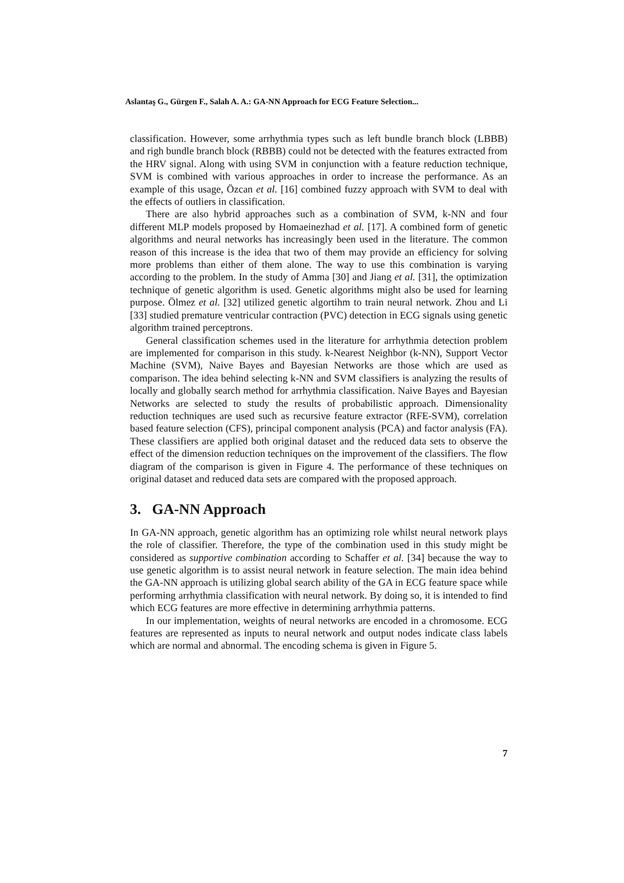Aslantaş G., Gürgen F., Salah A. A.: GA-NN Approach for ECG Feature Selection...
classification. However, some arrhythmia types such as left bundle branch block (LBBB) and righ bundle branch block (RBBB) could not be detected with the features extracted from the HRV signal. Along with using SVM in conjunction with a feature reduction technique, SVM is combined with various approaches in order to increase the performance. As an example of this usage, Özcan et al. [16] combined fuzzy approach with SVM to deal with the effects of outliers in classification.
There are also hybrid approaches such as a combination of SVM, k-NN and four different MLP models proposed by Homaeinezhad et al. [17]. A combined form of genetic algorithms and neural networks has increasingly been used in the literature. The common reason of this increase is the idea that two of them may provide an efficiency for solving more problems than either of them alone. The way to use this combination is varying according to the problem. In the study of Amma [30] and Jiang et al. [31], the optimization technique of genetic algorithm is used. Genetic algorithms might also be used for learning purpose. Ölmez et al. [32] utilized genetic algortihm to train neural network. Zhou and Li [33] studied premature ventricular contraction (PVC) detection in ECG signals using genetic algorithm trained perceptrons.
General classification schemes used in the literature for arrhythmia detection problem are implemented for comparison in this study. k-Nearest Neighbor (k-NN), Support Vector Machine (SVM), Naive Bayes and Bayesian Networks are those which are used as comparison. The idea behind selecting k-NN and SVM classifiers is analyzing the results of locally and globally search method for arrhythmia classification. Naive Bayes and Bayesian Networks are selected to study the results of probabilistic approach. Dimensionality reduction techniques are used such as recursive feature extractor (RFE-SVM), correlation based feature selection (CFS), principal component analysis (PCA) and factor analysis (FA). These classifiers are applied both original dataset and the reduced data sets to observe the effect of the dimension reduction techniques on the improvement of the classifiers. The flow diagram of the comparison is given in Figure 4. The performance of these techniques on original dataset and reduced data sets are compared with the proposed approach.
3. GA-NN Approach
In GA-NN approach, genetic algorithm has an optimizing role whilst neural network plays the role of classifier. Therefore, the type of the combination used in this study might be considered as supportive combination according to Schaffer et al. [34] because the way to use genetic algorithm is to assist neural network in feature selection. The main idea behind the GA-NN approach is utilizing global search ability of the GA in ECG feature space while performing arrhythmia classification with neural network. By doing so, it is intended to find which ECG features are more effective in determining arrhythmia patterns.
In our implementation, weights of neural networks are encoded in a chromosome. ECG features are represented as inputs to neural network and output nodes indicate class labels which are normal and abnormal. The encoding schema is given in Figure 5.
7